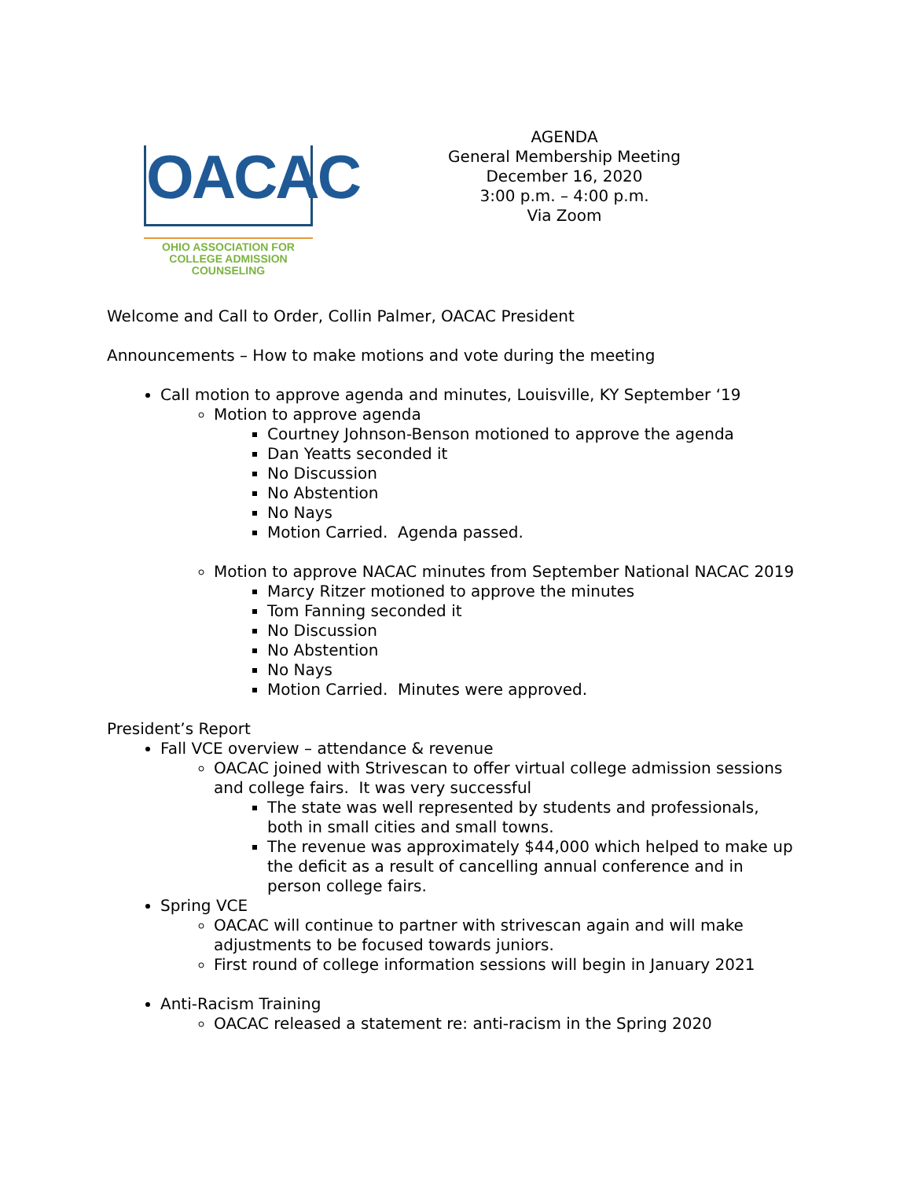OACAC
OHIO ASSOCIATION FOR
COLLEGE ADMISSION COUNSELING
AGENDA
General Membership Meeting
December 16, 2020
3:00 p.m. – 4:00 p.m.
Via Zoom
Welcome and Call to Order, Collin Palmer, OACAC President
Announcements – How to make motions and vote during the meeting
Call motion to approve agenda and minutes, Louisville, KY September ‘19
Motion to approve agenda
Courtney Johnson-Benson motioned to approve the agenda
Dan Yeatts seconded it
No Discussion
No Abstention
No Nays
Motion Carried. Agenda passed.
Motion to approve NACAC minutes from September National NACAC 2019
Marcy Ritzer motioned to approve the minutes
Tom Fanning seconded it
No Discussion
No Abstention
No Nays
Motion Carried. Minutes were approved.
President’s Report
Fall VCE overview – attendance & revenue
OACAC joined with Strivescan to offer virtual college admission sessions and college fairs. It was very successful
The state was well represented by students and professionals, both in small cities and small towns.
The revenue was approximately $44,000 which helped to make up the deficit as a result of cancelling annual conference and in person college fairs.
Spring VCE
OACAC will continue to partner with strivescan again and will make adjustments to be focused towards juniors.
First round of college information sessions will begin in January 2021
Anti-Racism Training
OACAC released a statement re: anti-racism in the Spring 2020